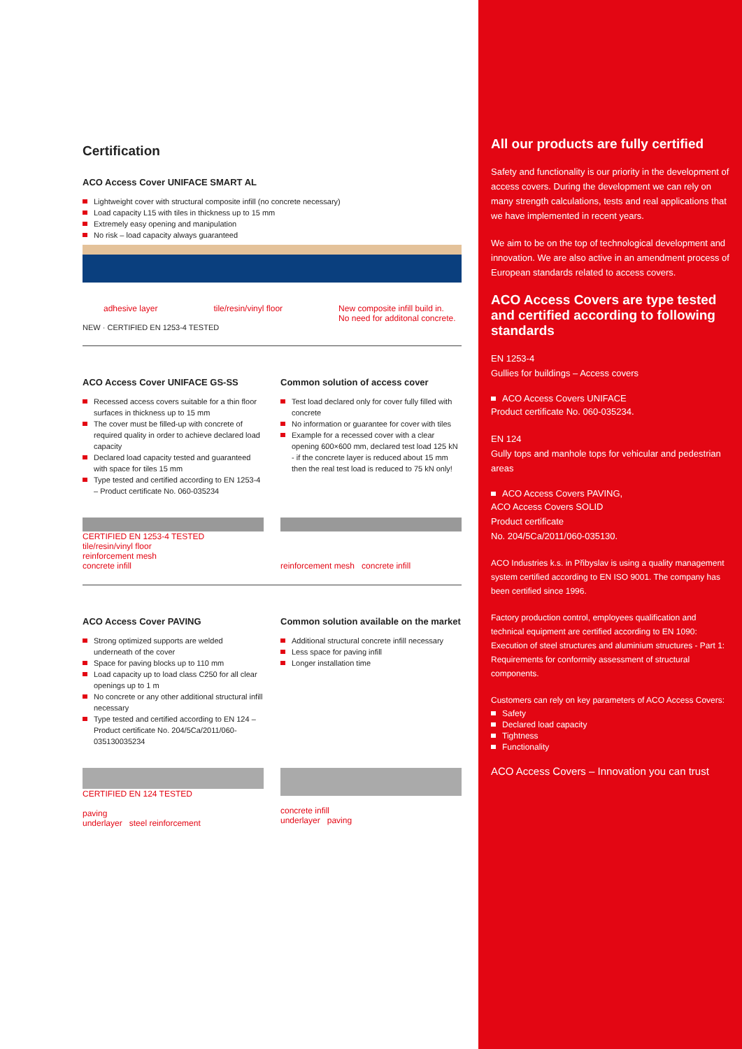Certification
ACO Access Cover UNIFACE SMART AL
Lightweight cover with structural composite infill (no concrete necessary)
Load capacity L15 with tiles in thickness up to 15 mm
Extremely easy opening and manipulation
No risk – load capacity always guaranteed
adhesive layer tile/resin/vinyl floor New composite infill build in.
No need for additonal concrete.
NEW · CERTIFIED EN 1253-4 TESTED
ACO Access Cover UNIFACE GS-SS
Recessed access covers suitable for a thin floor surfaces in thickness up to 15 mm
The cover must be filled-up with concrete of required quality in order to achieve declared load capacity
Declared load capacity tested and guaranteed with space for tiles 15 mm
Type tested and certified according to EN 1253-4 – Product certificate No. 060-035234
Common solution of access cover
Test load declared only for cover fully filled with concrete
No information or guarantee for cover with tiles
Example for a recessed cover with a clear opening 600×600 mm, declared test load 125 kN - if the concrete layer is reduced about 15 mm then the real test load is reduced to 75 kN only!
CERTIFIED EN 1253-4 TESTED
tile/resin/vinyl floor
reinforcement mesh
concrete infill
reinforcement mesh concrete infill
ACO Access Cover PAVING
Strong optimized supports are welded underneath of the cover
Space for paving blocks up to 110 mm
Load capacity up to load class C250 for all clear openings up to 1 m
No concrete or any other additional structural infill necessary
Type tested and certified according to EN 124 – Product certificate No. 204/5Ca/2011/060-035130035234
Common solution available on the market
Additional structural concrete infill necessary
Less space for paving infill
Longer installation time
CERTIFIED EN 124 TESTED
paving
underlayer steel reinforcement
concrete infill
underlayer paving
All our products are fully certified
Safety and functionality is our priority in the development of access covers. During the development we can rely on many strength calculations, tests and real applications that we have implemented in recent years.
We aim to be on the top of technological development and innovation. We are also active in an amendment process of European standards related to access covers.
ACO Access Covers are type tested and certified according to following standards
EN 1253-4
Gullies for buildings – Access covers
ACO Access Covers UNIFACE
Product certificate No. 060-035234.
EN 124
Gully tops and manhole tops for vehicular and pedestrian areas
ACO Access Covers PAVING,
ACO Access Covers SOLID
Product certificate
No. 204/5Ca/2011/060-035130.
ACO Industries k.s. in Přibyslav is using a quality management system certified according to EN ISO 9001. The company has been certified since 1996.
Factory production control, employees qualification and technical equipment are certified according to EN 1090: Execution of steel structures and aluminium structures - Part 1: Requirements for conformity assessment of structural components.
Customers can rely on key parameters of ACO Access Covers:
Safety
Declared load capacity
Tightness
Functionality
ACO Access Covers – Innovation you can trust